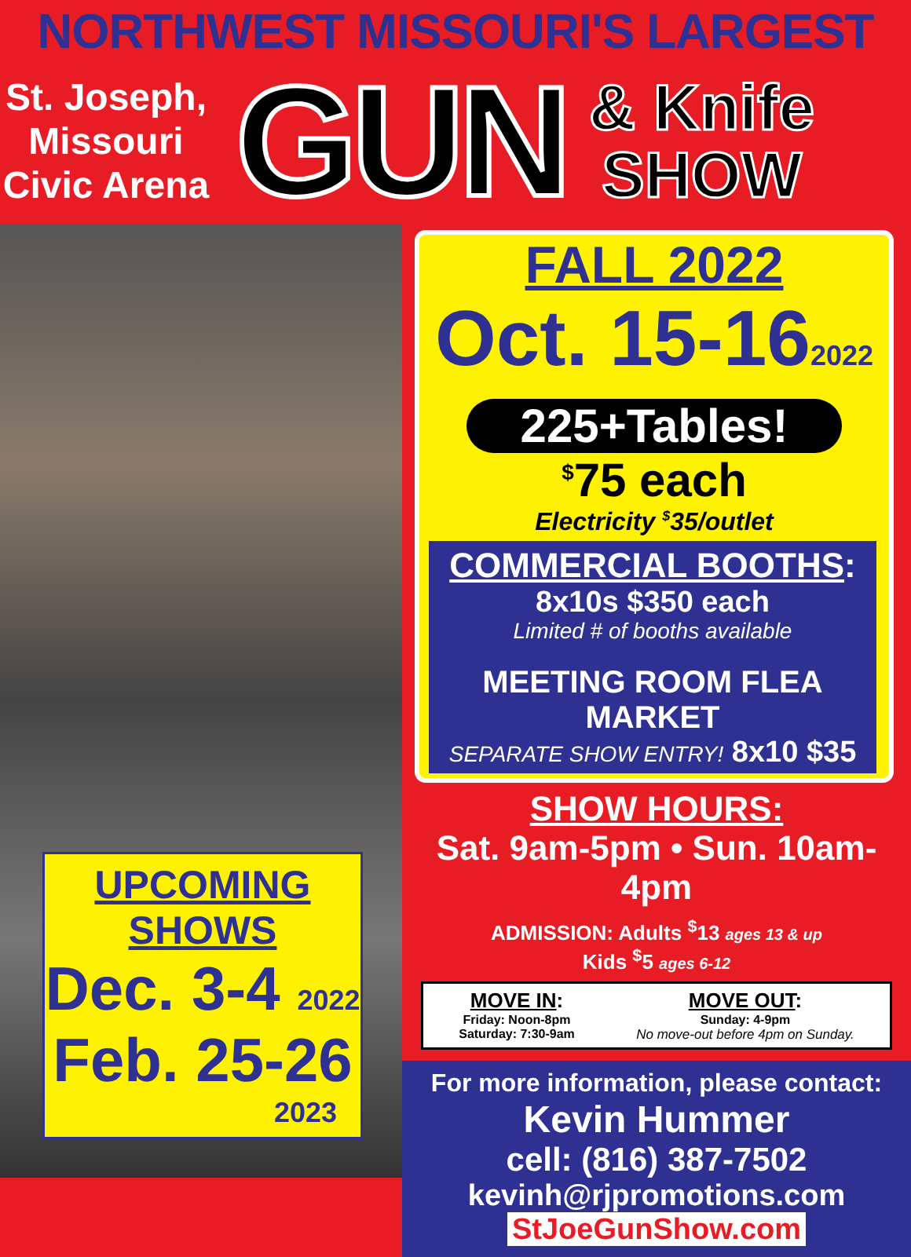NORTHWEST MISSOURI'S LARGEST
St. Joseph,
Missouri
Civic Arena
GUN
& Knife
SHOW
UPCOMING SHOWS
Dec. 3-4 2022
Feb. 25-26
2023
FALL 2022
Oct. 15-162022
225+Tables!
<sup>$</sup>75 each
Electricity <sup>$</sup>35/outlet
COMMERCIAL BOOTHS:
8x10s $350 each
Limited # of booths available
MEETING ROOM FLEA MARKET
SEPARATE SHOW ENTRY! 8x10 $35
SHOW HOURS:
Sat. 9am-5pm • Sun. 10am-4pm
ADMISSION: Adults <sup>$</sup>13 ages 13 & up
Kids <sup>$</sup>5 ages 6-12
MOVE IN:
Friday: Noon-8pm
Saturday: 7:30-9am
MOVE OUT:
Sunday: 4-9pm
No move-out before 4pm on Sunday.
For more information, please contact:
Kevin Hummer
cell: (816) 387-7502
kevinh@rjpromotions.com
StJoeGunShow.com